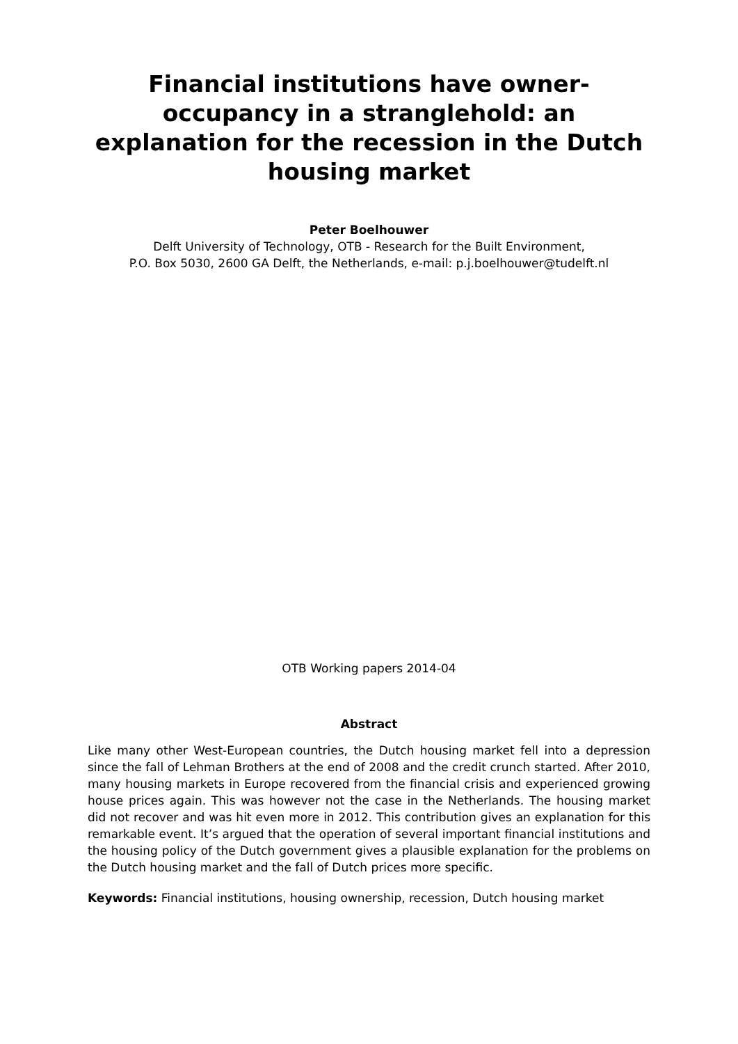Financial institutions have owner-occupancy in a stranglehold: an explanation for the recession in the Dutch housing market
Peter Boelhouwer
Delft University of Technology, OTB - Research for the Built Environment,
P.O. Box 5030, 2600 GA Delft, the Netherlands, e-mail: p.j.boelhouwer@tudelft.nl
OTB Working papers 2014-04
Abstract
Like many other West-European countries, the Dutch housing market fell into a depression since the fall of Lehman Brothers at the end of 2008 and the credit crunch started. After 2010, many housing markets in Europe recovered from the financial crisis and experienced growing house prices again. This was however not the case in the Netherlands. The housing market did not recover and was hit even more in 2012. This contribution gives an explanation for this remarkable event. It’s argued that the operation of several important financial institutions and the housing policy of the Dutch government gives a plausible explanation for the problems on the Dutch housing market and the fall of Dutch prices more specific.
Keywords: Financial institutions, housing ownership, recession, Dutch housing market